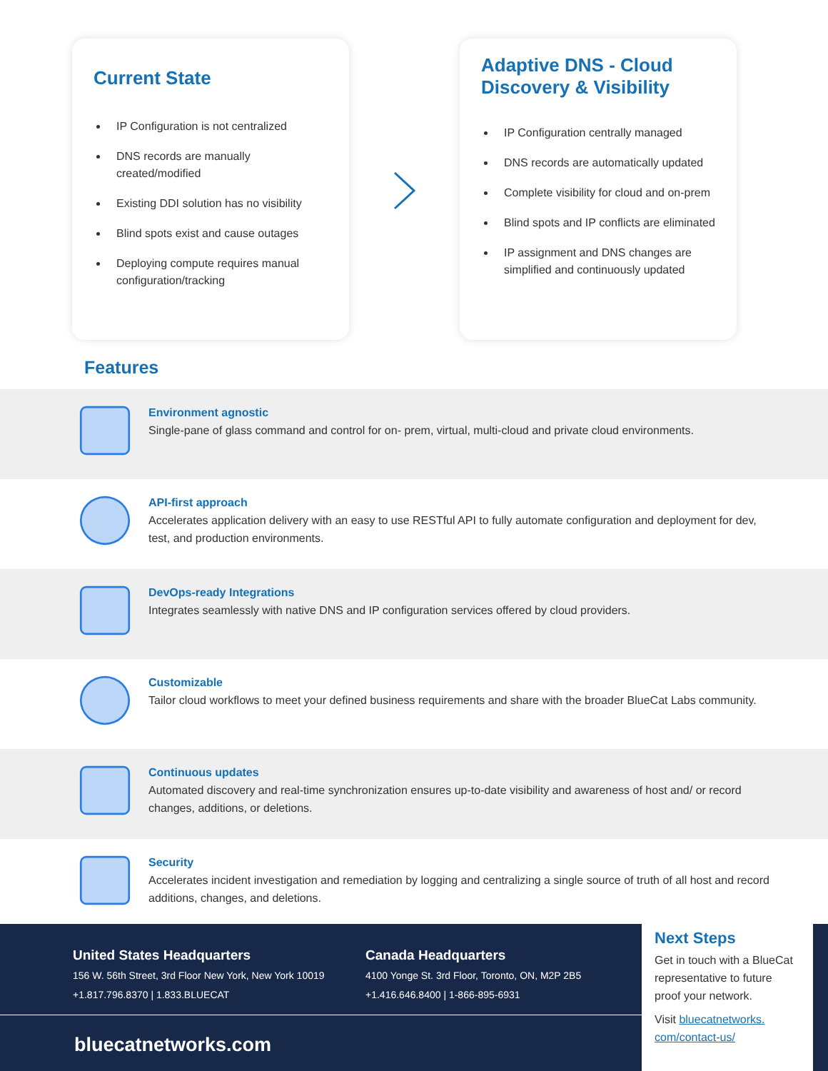Current State
IP Configuration is not centralized
DNS records are manually created/modified
Existing DDI solution has no visibility
Blind spots exist and cause outages
Deploying compute requires manual configuration/tracking
Adaptive DNS - Cloud Discovery & Visibility
IP Configuration centrally managed
DNS records are automatically updated
Complete visibility for cloud and on-prem
Blind spots and IP conflicts are eliminated
IP assignment and DNS changes are simplified and continuously updated
Features
Environment agnostic
Single-pane of glass command and control for on- prem, virtual, multi-cloud and private cloud environments.
API-first approach
Accelerates application delivery with an easy to use RESTful API to fully automate configuration and deployment for dev, test, and production environments.
DevOps-ready Integrations
Integrates seamlessly with native DNS and IP configuration services offered by cloud providers.
Customizable
Tailor cloud workflows to meet your defined business requirements and share with the broader BlueCat Labs community.
Continuous updates
Automated discovery and real-time synchronization ensures up-to-date visibility and awareness of host and/ or record changes, additions, or deletions.
Security
Accelerates incident investigation and remediation by logging and centralizing a single source of truth of all host and record additions, changes, and deletions.
United States Headquarters
156 W. 56th Street, 3rd Floor New York, New York 10019
+1.817.796.8370 | 1.833.BLUECAT
Canada Headquarters
4100 Yonge St. 3rd Floor, Toronto, ON, M2P 2B5
+1.416.646.8400 | 1-866-895-6931
bluecatnetworks.com
Next Steps
Get in touch with a BlueCat representative to future proof your network.
Visit bluecatnetworks. com/contact-us/